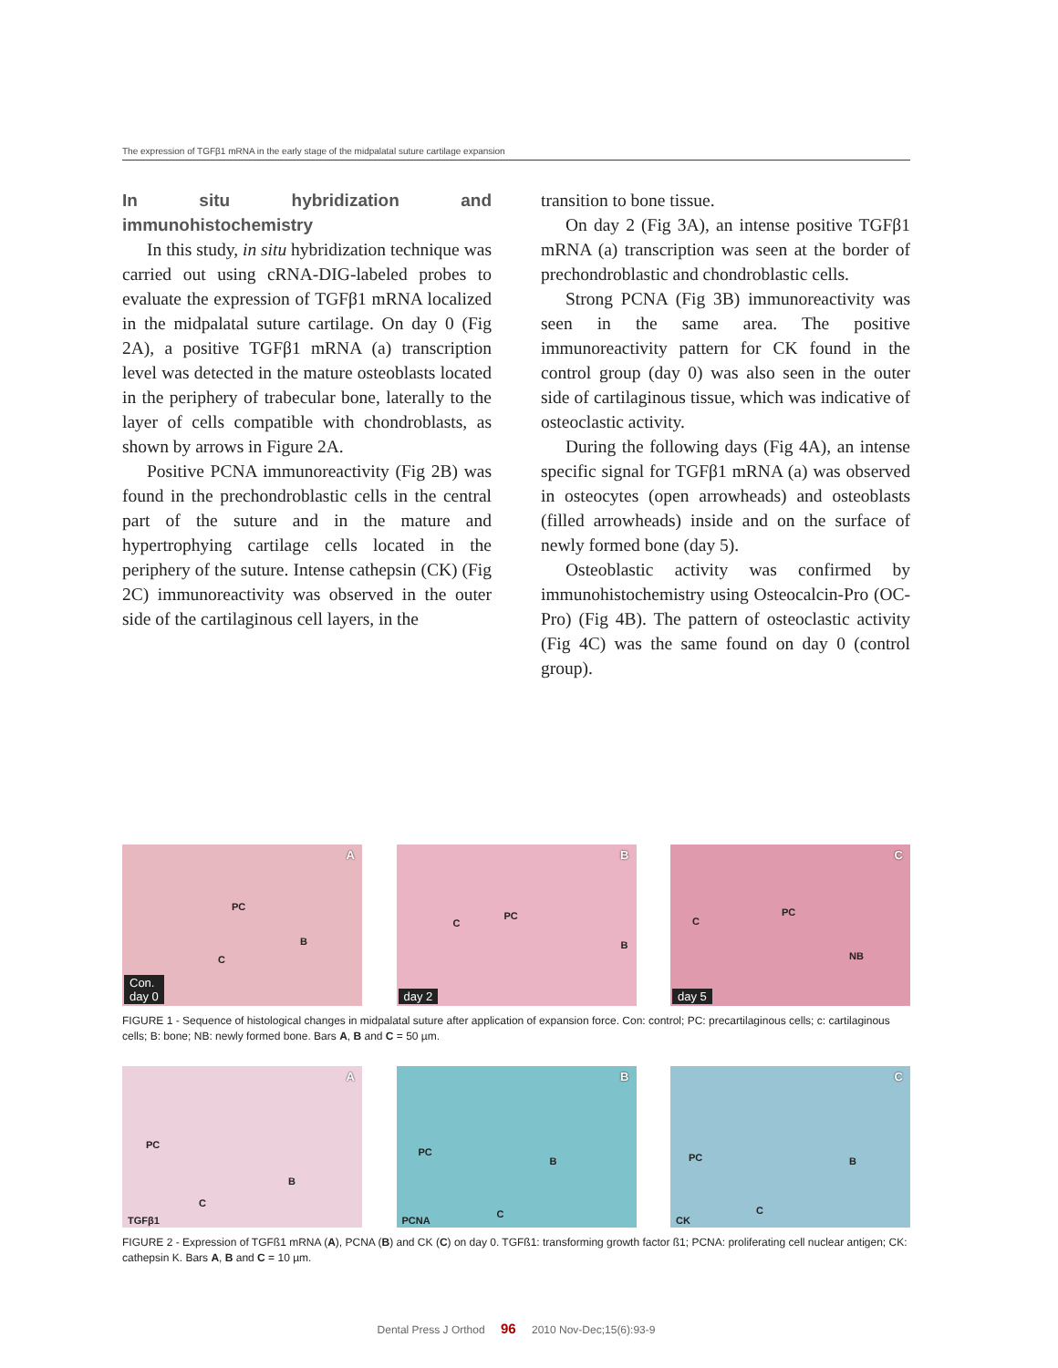The expression of TGFβ1 mRNA in the early stage of the midpalatal suture cartilage expansion
In situ hybridization and immunohistochemistry
In this study, in situ hybridization technique was carried out using cRNA-DIG-labeled probes to evaluate the expression of TGFβ1 mRNA localized in the midpalatal suture cartilage. On day 0 (Fig 2A), a positive TGFβ1 mRNA (a) transcription level was detected in the mature osteoblasts located in the periphery of trabecular bone, laterally to the layer of cells compatible with chondroblasts, as shown by arrows in Figure 2A.
Positive PCNA immunoreactivity (Fig 2B) was found in the prechondroblastic cells in the central part of the suture and in the mature and hypertrophying cartilage cells located in the periphery of the suture. Intense cathepsin (CK) (Fig 2C) immunoreactivity was observed in the outer side of the cartilaginous cell layers, in the
transition to bone tissue.
On day 2 (Fig 3A), an intense positive TGFβ1 mRNA (a) transcription was seen at the border of prechondroblastic and chondroblastic cells.
Strong PCNA (Fig 3B) immunoreactivity was seen in the same area. The positive immunoreactivity pattern for CK found in the control group (day 0) was also seen in the outer side of cartilaginous tissue, which was indicative of osteoclastic activity.
During the following days (Fig 4A), an intense specific signal for TGFβ1 mRNA (a) was observed in osteocytes (open arrowheads) and osteoblasts (filled arrowheads) inside and on the surface of newly formed bone (day 5).
Osteoblastic activity was confirmed by immunohistochemistry using Osteocalcin-Pro (OC-Pro) (Fig 4B). The pattern of osteoclastic activity (Fig 4C) was the same found on day 0 (control group).
A
PC
B
C
Con.
day 0
B
PC
C
B
day 2
C
PC
C
NB
day 5
FIGURE 1 - Sequence of histological changes in midpalatal suture after application of expansion force. Con: control; PC: precartilaginous cells; c: cartilaginous cells; B: bone; NB: newly formed bone. Bars A, B and C = 50 µm.
A
PC
B
C
TGFβ1
B
PC
B
C PCNA
C
PC B
C
CK
FIGURE 2 - Expression of TGFß1 mRNA (A), PCNA (B) and CK (C) on day 0. TGFß1: transforming growth factor ß1; PCNA: proliferating cell nuclear antigen; CK: cathepsin K. Bars A, B and C = 10 µm.
Dental Press J Orthod 96 2010 Nov-Dec;15(6):93-9